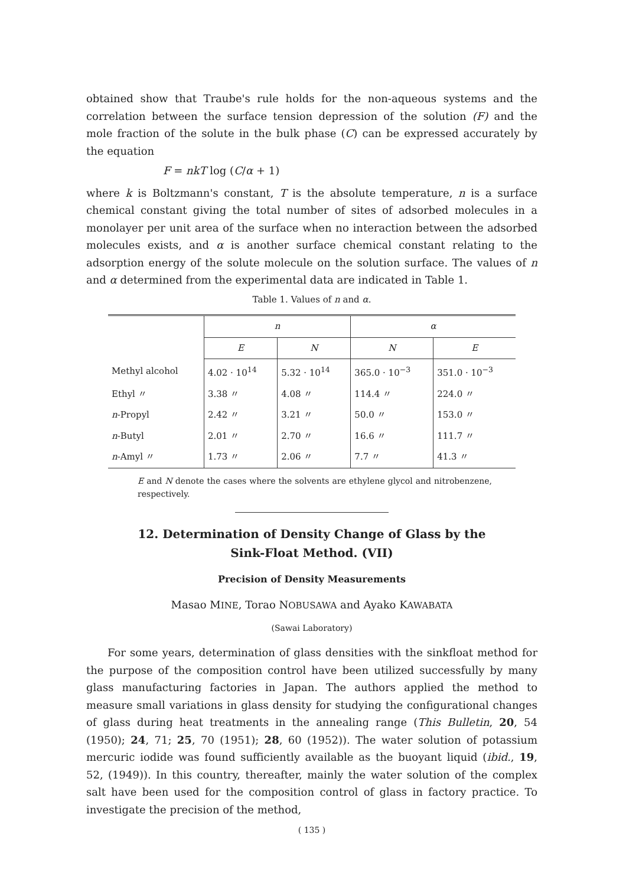obtained show that Traube's rule holds for the non-aqueous systems and the correlation between the surface tension depression of the solution (F) and the mole fraction of the solute in the bulk phase (C) can be expressed accurately by the equation
F = nkT log (C/α + 1)
where k is Boltzmann's constant, T is the absolute temperature, n is a surface chemical constant giving the total number of sites of adsorbed molecules in a monolayer per unit area of the surface when no interaction between the adsorbed molecules exists, and α is another surface chemical constant relating to the adsorption energy of the solute molecule on the solution surface. The values of n and α determined from the experimental data are indicated in Table 1.
Table 1. Values of n and α.
| | n | | α | |
| --- | --- | --- | --- | --- |
| | E | N | N | E |
| Methyl alcohol | 4.02 · 10<sup>14</sup> | 5.32 · 10<sup>14</sup> | 365.0 · 10<sup>−3</sup> | 351.0 · 10<sup>−3</sup> |
| Ethyl 〃 | 3.38 〃 | 4.08 〃 | 114.4 〃 | 224.0 〃 |
| n -Propyl | 2.42 〃 | 3.21 〃 | 50.0 〃 | 153.0 〃 |
| n -Butyl | 2.01 〃 | 2.70 〃 | 16.6 〃 | 111.7 〃 |
| n -Amyl 〃 | 1.73 〃 | 2.06 〃 | 7.7 〃 | 41.3 〃 |
E and N denote the cases where the solvents are ethylene glycol and nitrobenzene, respectively.
12. Determination of Density Change of Glass by the
Sink-Float Method. (VII)
Precision of Density Measurements
Masao MINE, Torao NOBUSAWA and Ayako KAWABATA
(Sawai Laboratory)
For some years, determination of glass densities with the sinkfloat method for the purpose of the composition control have been utilized successfully by many glass manufacturing factories in Japan. The authors applied the method to measure small variations in glass density for studying the configurational changes of glass during heat treatments in the annealing range (This Bulletin, 20, 54 (1950); 24, 71; 25, 70 (1951); 28, 60 (1952)). The water solution of potassium mercuric iodide was found sufficiently available as the buoyant liquid (ibid., 19, 52, (1949)). In this country, thereafter, mainly the water solution of the complex salt have been used for the composition control of glass in factory practice. To investigate the precision of the method,
( 135 )